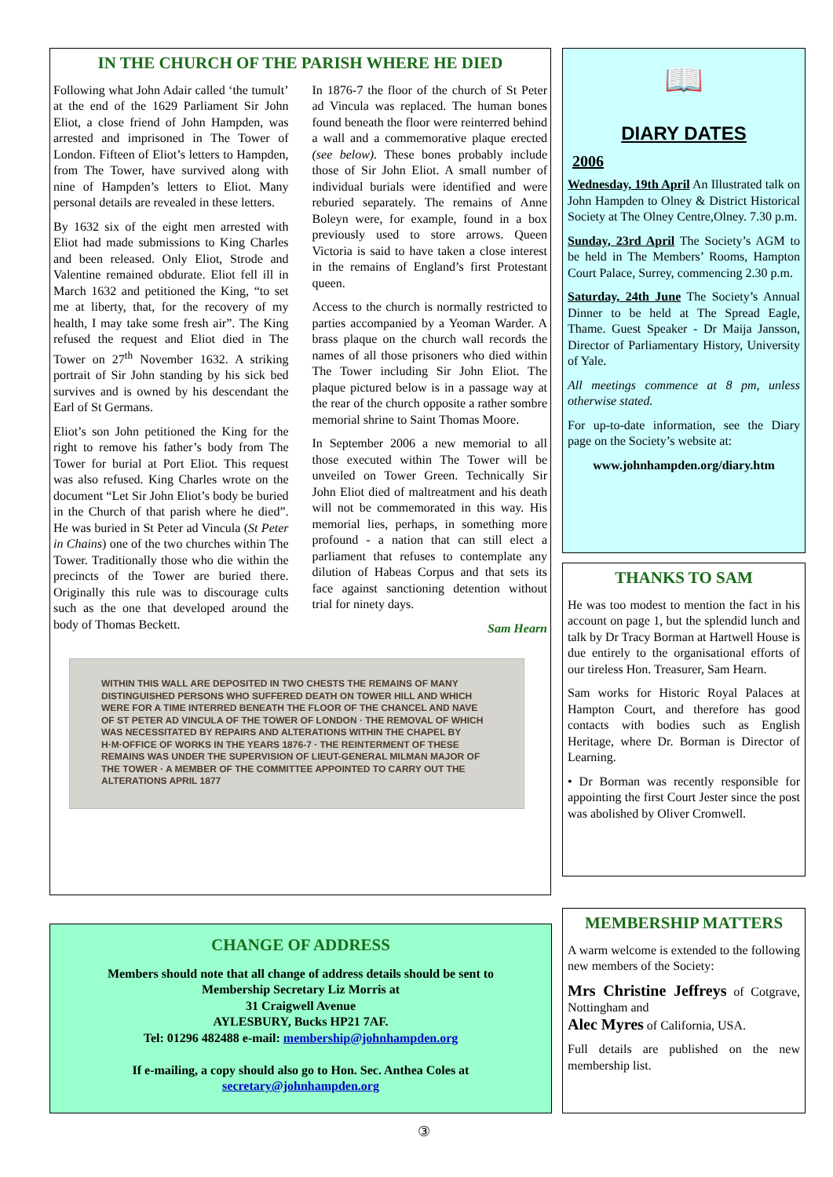IN THE CHURCH OF THE PARISH WHERE HE DIED
Following what John Adair called ‘the tumult’ at the end of the 1629 Parliament Sir John Eliot, a close friend of John Hampden, was arrested and imprisoned in The Tower of London. Fifteen of Eliot’s letters to Hampden, from The Tower, have survived along with nine of Hampden’s letters to Eliot. Many personal details are revealed in these letters.
By 1632 six of the eight men arrested with Eliot had made submissions to King Charles and been released. Only Eliot, Strode and Valentine remained obdurate. Eliot fell ill in March 1632 and petitioned the King, “to set me at liberty, that, for the recovery of my health, I may take some fresh air”. The King refused the request and Eliot died in The Tower on 27<sup>th</sup> November 1632. A striking portrait of Sir John standing by his sick bed survives and is owned by his descendant the Earl of St Germans.
Eliot’s son John petitioned the King for the right to remove his father’s body from The Tower for burial at Port Eliot. This request was also refused. King Charles wrote on the document “Let Sir John Eliot’s body be buried in the Church of that parish where he died”. He was buried in St Peter ad Vincula (St Peter in Chains) one of the two churches within The Tower. Traditionally those who die within the precincts of the Tower are buried there. Originally this rule was to discourage cults such as the one that developed around the body of Thomas Beckett.
In 1876-7 the floor of the church of St Peter ad Vincula was replaced. The human bones found beneath the floor were reinterred behind a wall and a commemorative plaque erected (see below). These bones probably include those of Sir John Eliot. A small number of individual burials were identified and were reburied separately. The remains of Anne Boleyn were, for example, found in a box previously used to store arrows. Queen Victoria is said to have taken a close interest in the remains of England’s first Protestant queen.
Access to the church is normally restricted to parties accompanied by a Yeoman Warder. A brass plaque on the church wall records the names of all those prisoners who died within The Tower including Sir John Eliot. The plaque pictured below is in a passage way at the rear of the church opposite a rather sombre memorial shrine to Saint Thomas Moore.
In September 2006 a new memorial to all those executed within The Tower will be unveiled on Tower Green. Technically Sir John Eliot died of maltreatment and his death will not be commemorated in this way. His memorial lies, perhaps, in something more profound - a nation that can still elect a parliament that refuses to contemplate any dilution of Habeas Corpus and that sets its face against sanctioning detention without trial for ninety days.
Sam Hearn
WITHIN THIS WALL ARE DEPOSITED IN TWO CHESTS THE REMAINS OF MANY DISTINGUISHED PERSONS WHO SUFFERED DEATH ON TOWER HILL AND WHICH WERE FOR A TIME INTERRED BENEATH THE FLOOR OF THE CHANCEL AND NAVE OF ST PETER AD VINCULA OF THE TOWER OF LONDON · THE REMOVAL OF WHICH WAS NECESSITATED BY REPAIRS AND ALTERATIONS WITHIN THE CHAPEL BY H·M·OFFICE OF WORKS IN THE YEARS 1876-7 · THE REINTERMENT OF THESE REMAINS WAS UNDER THE SUPERVISION OF LIEUT-GENERAL MILMAN MAJOR OF THE TOWER · A MEMBER OF THE COMMITTEE APPOINTED TO CARRY OUT THE ALTERATIONS APRIL 1877
📖
DIARY DATES
2006
Wednesday, 19th April An Illustrated talk on John Hampden to Olney & District Historical Society at The Olney Centre,Olney. 7.30 p.m.
Sunday, 23rd April The Society’s AGM to be held in The Members’ Rooms, Hampton Court Palace, Surrey, commencing 2.30 p.m.
Saturday, 24th June The Society’s Annual Dinner to be held at The Spread Eagle, Thame. Guest Speaker - Dr Maija Jansson, Director of Parliamentary History, University of Yale.
All meetings commence at 8 pm, unless otherwise stated.
For up-to-date information, see the Diary page on the Society’s website at:
www.johnhampden.org/diary.htm
THANKS TO SAM
He was too modest to mention the fact in his account on page 1, but the splendid lunch and talk by Dr Tracy Borman at Hartwell House is due entirely to the organisational efforts of our tireless Hon. Treasurer, Sam Hearn.
Sam works for Historic Royal Palaces at Hampton Court, and therefore has good contacts with bodies such as English Heritage, where Dr. Borman is Director of Learning.
• Dr Borman was recently responsible for appointing the first Court Jester since the post was abolished by Oliver Cromwell.
CHANGE OF ADDRESS
Members should note that all change of address details should be sent to
Membership Secretary Liz Morris at
31 Craigwell Avenue
AYLESBURY, Bucks HP21 7AF.
Tel: 01296 482488 e-mail: membership@johnhampden.org
If e-mailing, a copy should also go to Hon. Sec. Anthea Coles at
secretary@johnhampden.org
MEMBERSHIP MATTERS
A warm welcome is extended to the following new members of the Society:
Mrs Christine Jeffreys of Cotgrave, Nottingham and
Alec Myres of California, USA.
Full details are published on the new membership list.
③